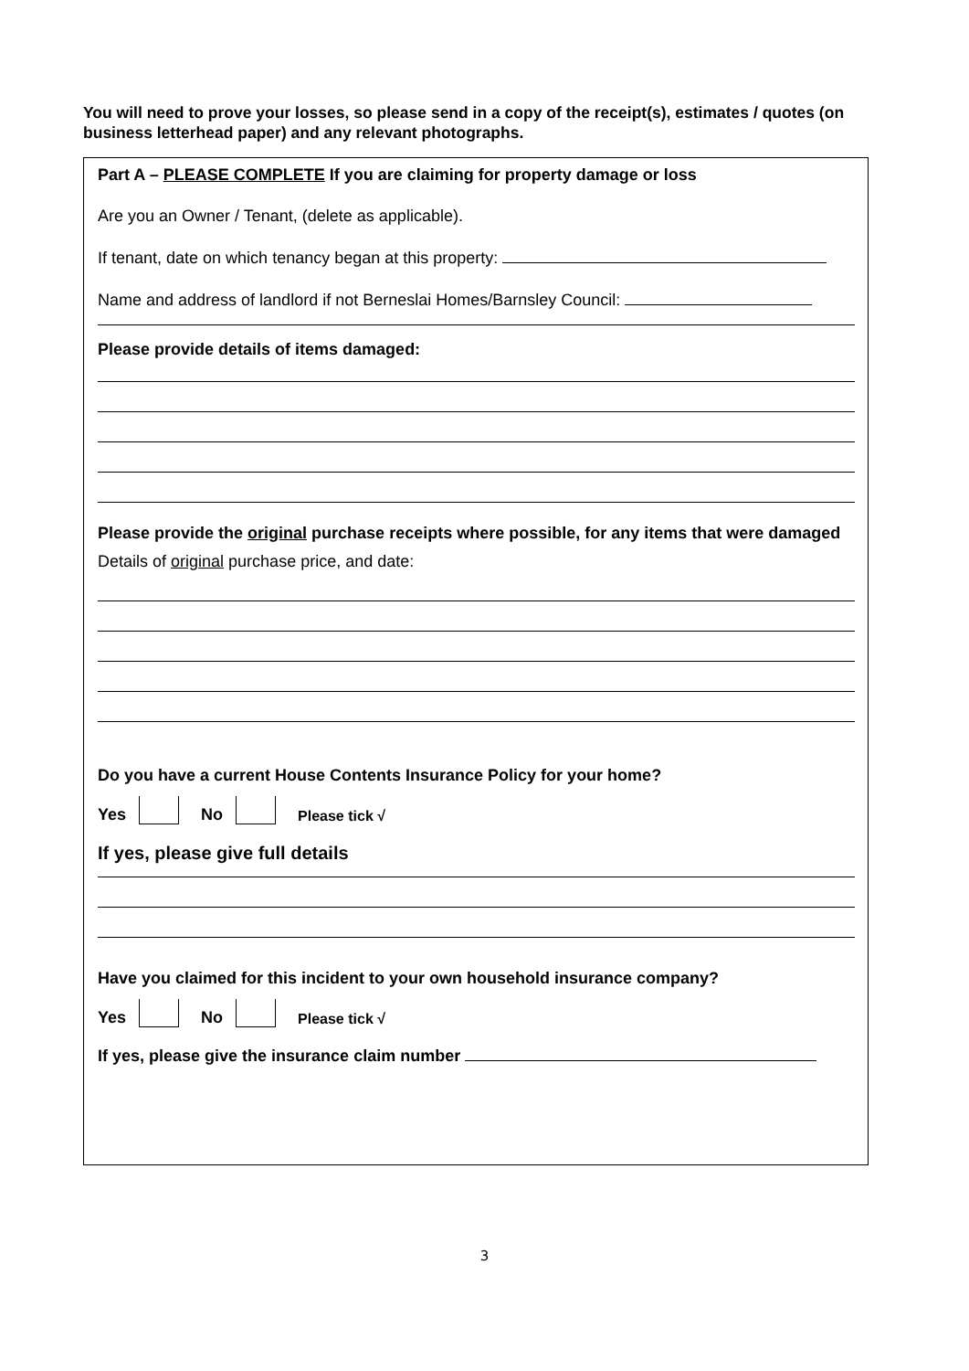You will need to prove your losses, so please send in a copy of the receipt(s), estimates / quotes (on business letterhead paper) and any relevant photographs.
Part A – PLEASE COMPLETE If you are claiming for property damage or loss
Are you an Owner / Tenant, (delete as applicable).
If tenant, date on which tenancy began at this property:
Name and address of landlord if not Berneslai Homes/Barnsley Council:
Please provide details of items damaged:
Please provide the original purchase receipts where possible, for any items that were damaged
Details of original purchase price, and date:
Do you have a current House Contents Insurance Policy for your home?
Yes No Please tick √
If yes, please give full details
Have you claimed for this incident to your own household insurance company?
Yes No Please tick √
If yes, please give the insurance claim number
3